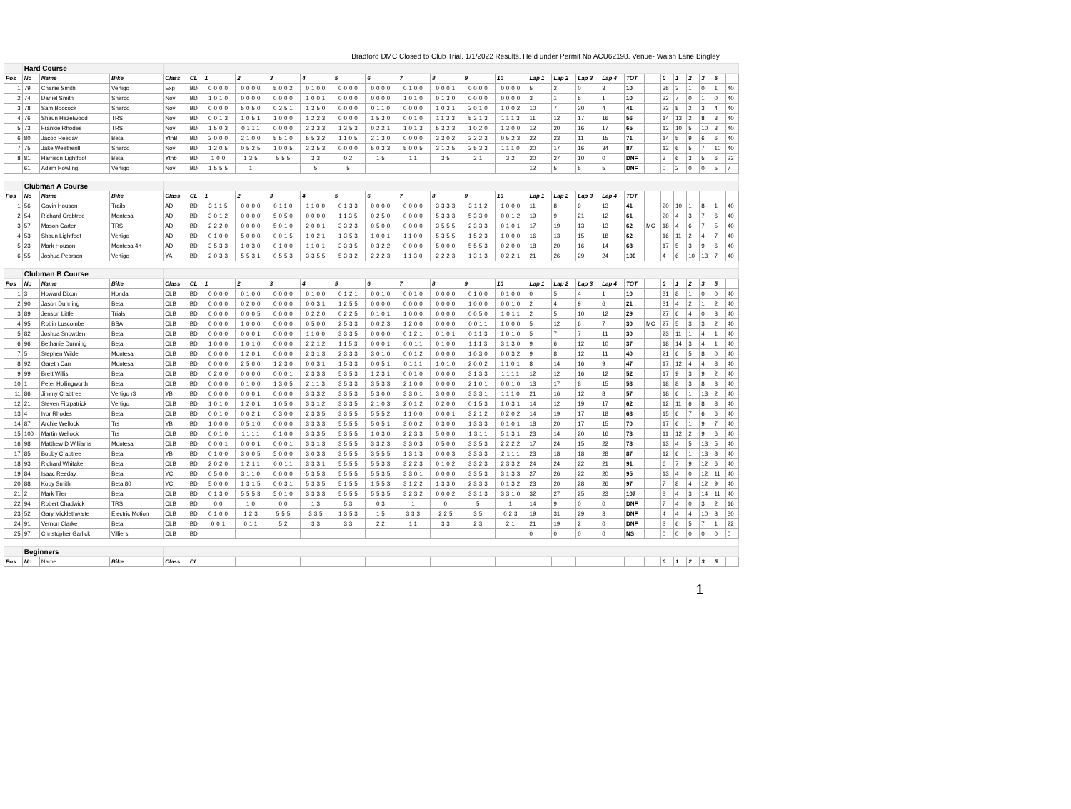Bradford DMC Closed to Club Trial. 1/1/2022 Results. Held under Permit No ACU62198. Venue- Walsh Lane Bingley
| | Hard Course | | | | | | | | | | | | | | | | | | | | | | | | | | |
| Pos | No | Name | Bike | Class | CL | 1 | 2 | 3 | 4 | 5 | 6 | 7 | 8 | 9 | 10 | Lap 1 | Lap 2 | Lap 3 | Lap 4 | TOT | | 0 | 1 | 2 | 3 | 5 | |
| 1 | 79 | Charlie Smith | Vertigo | Exp | BD | 0000 | 0000 | 5002 | 0100 | 0000 | 0000 | 0100 | 0001 | 0000 | 0000 | 5 | 2 | 0 | 3 | 10 | | 35 | 3 | 1 | 0 | 1 | 40 |
| 2 | 74 | Daniel Smith | Sherco | Nov | BD | 1010 | 0000 | 0000 | 1001 | 0000 | 0000 | 1010 | 0130 | 0000 | 0000 | 3 | 1 | 5 | 1 | 10 | | 32 | 7 | 0 | 1 | 0 | 40 |
| 3 | 78 | Sam Boocock | Sherco | Nov | BD | 0000 | 5050 | 0351 | 1350 | 0000 | 0110 | 0000 | 1031 | 2010 | 1002 | 10 | 7 | 20 | 4 | 41 | | 23 | 8 | 2 | 3 | 4 | 40 |
| 4 | 76 | Shaun Hazelwood | TRS | Nov | BD | 0013 | 1051 | 1000 | 1223 | 0000 | 1530 | 0010 | 1133 | 5313 | 1113 | 11 | 12 | 17 | 16 | 56 | | 14 | 13 | 2 | 8 | 3 | 40 |
| 5 | 73 | Frankie Rhodes | TRS | Nov | BD | 1503 | 0111 | 0000 | 2333 | 1353 | 0221 | 1013 | 5323 | 1020 | 1300 | 12 | 20 | 16 | 17 | 65 | | 12 | 10 | 5 | 10 | 3 | 40 |
| 6 | 80 | Jacob Reeday | Beta | YthB | BD | 2000 | 2100 | 5510 | 5532 | 1105 | 2130 | 0000 | 3302 | 2223 | 0523 | 22 | 23 | 11 | 15 | 71 | | 14 | 5 | 9 | 6 | 6 | 40 |
| 7 | 75 | Jake Weatherill | Sherco | Nov | BD | 1205 | 0525 | 1005 | 2353 | 0000 | 5033 | 5005 | 3125 | 2533 | 1110 | 20 | 17 | 16 | 34 | 87 | | 12 | 6 | 5 | 7 | 10 | 40 |
| 8 | 81 | Harrison Lightfoot | Beta | Ythb | BD | 100 | 135 | 555 | 33 | 02 | 15 | 11 | 35 | 21 | 32 | 20 | 27 | 10 | 0 | DNF | | 3 | 6 | 3 | 5 | 6 | 23 |
| | 61 | Adam Howling | Vertigo | Nov | BD | 1555 | 1 | | 5 | 5 | | | | | | 12 | 5 | 5 | 5 | DNF | | 0 | 2 | 0 | 0 | 5 | 7 |
| | Clubman A Course | | | | | | | | | | | | | | | | | | | | | | | | | | |
| Pos | No | Name | Bike | Class | CL | 1 | 2 | 3 | 4 | 5 | 6 | 7 | 8 | 9 | 10 | Lap 1 | Lap 2 | Lap 3 | Lap 4 | TOT | | | | | | | |
| 1 | 56 | Gavin Houson | Trails | AD | BD | 3115 | 0000 | 0110 | 1100 | 0133 | 0000 | 0000 | 3333 | 3112 | 1000 | 11 | 8 | 9 | 13 | 41 | | 20 | 10 | 1 | 8 | 1 | 40 |
| 2 | 54 | Richard Crabtree | Montesa | AD | BD | 3012 | 0000 | 5050 | 0000 | 1135 | 0250 | 0000 | 5333 | 5330 | 0012 | 19 | 9 | 21 | 12 | 61 | | 20 | 4 | 3 | 7 | 6 | 40 |
| 3 | 57 | Mason Carter | TRS | AD | BD | 2220 | 0000 | 5010 | 2001 | 3323 | 0500 | 0000 | 3555 | 2333 | 0101 | 17 | 19 | 13 | 13 | 62 | MC | 18 | 4 | 6 | 7 | 5 | 40 |
| 4 | 53 | Shaun Lightfoot | Vertigo | AD | BD | 0100 | 5000 | 0015 | 1021 | 1353 | 1001 | 1100 | 5355 | 1523 | 1000 | 16 | 13 | 15 | 18 | 62 | | 16 | 11 | 2 | 4 | 7 | 40 |
| 5 | 23 | Mark Houson | Montesa 4rt | AD | BD | 3533 | 1030 | 0100 | 1101 | 3335 | 0322 | 0000 | 5000 | 5553 | 0200 | 18 | 20 | 16 | 14 | 68 | | 17 | 5 | 3 | 9 | 6 | 40 |
| 6 | 55 | Joshua Pearson | Vertigo | YA | BD | 2033 | 5531 | 0553 | 3355 | 5332 | 2223 | 1130 | 2223 | 1313 | 0221 | 21 | 26 | 29 | 24 | 100 | | 4 | 6 | 10 | 13 | 7 | 40 |
| | Clubman B Course | | | | | | | | | | | | | | | | | | | | | | | | | | |
| Pos | No | Name | Bike | Class | CL | 1 | 2 | 3 | 4 | 5 | 6 | 7 | 8 | 9 | 10 | Lap 1 | Lap 2 | Lap 3 | Lap 4 | TOT | | 0 | 1 | 2 | 3 | 5 | |
| 1 | 3 | Howard Dixon | Honda | CLB | BD | 0000 | 0100 | 0000 | 0100 | 0121 | 0010 | 0010 | 0000 | 0100 | 0100 | 0 | 5 | 4 | 1 | 10 | | 31 | 8 | 1 | 0 | 0 | 40 |
| 2 | 90 | Jason Dunning | Beta | CLB | BD | 0000 | 0200 | 0000 | 0031 | 1255 | 0000 | 0000 | 0000 | 1000 | 0010 | 2 | 4 | 9 | 6 | 21 | | 31 | 4 | 2 | 1 | 2 | 40 |
| 3 | 89 | Jenson Little | Trials | CLB | BD | 0000 | 0005 | 0000 | 0220 | 0225 | 0101 | 1000 | 0000 | 0050 | 1011 | 2 | 5 | 10 | 12 | 29 | | 27 | 6 | 4 | 0 | 3 | 40 |
| 4 | 95 | Robin Luscombe | BSA | CLB | BD | 0000 | 1000 | 0000 | 0500 | 2533 | 0023 | 1200 | 0000 | 0011 | 1000 | 5 | 12 | 6 | 7 | 30 | MC | 27 | 5 | 3 | 3 | 2 | 40 |
| 5 | 82 | Joshua Snowden | Beta | CLB | BD | 0000 | 0001 | 0000 | 1100 | 3335 | 0000 | 0121 | 0101 | 0113 | 1010 | 5 | 7 | 7 | 11 | 30 | | 23 | 11 | 1 | 4 | 1 | 40 |
| 6 | 96 | Bethanie Dunning | Beta | CLB | BD | 1000 | 1010 | 0000 | 2212 | 1153 | 0001 | 0011 | 0100 | 1113 | 3130 | 9 | 6 | 12 | 10 | 37 | | 18 | 14 | 3 | 4 | 1 | 40 |
| 7 | 5 | Stephen Wilde | Montesa | CLB | BD | 0000 | 1201 | 0000 | 2313 | 2333 | 3010 | 0012 | 0000 | 1030 | 0032 | 9 | 8 | 12 | 11 | 40 | | 21 | 6 | 5 | 8 | 0 | 40 |
| 8 | 92 | Gareth Carr | Montesa | CLB | BD | 0000 | 2500 | 1230 | 0031 | 1533 | 0051 | 0111 | 1010 | 2002 | 1101 | 8 | 14 | 16 | 9 | 47 | | 17 | 12 | 4 | 4 | 3 | 40 |
| 9 | 99 | Brett Willis | Beta | CLB | BD | 0200 | 0000 | 0001 | 2333 | 5353 | 1231 | 0010 | 0000 | 3133 | 1111 | 12 | 12 | 16 | 12 | 52 | | 17 | 9 | 3 | 9 | 2 | 40 |
| 10 | 1 | Peter Hollingworth | Beta | CLB | BD | 0000 | 0100 | 1305 | 2113 | 3533 | 3533 | 2100 | 0000 | 2101 | 0010 | 13 | 17 | 8 | 15 | 53 | | 18 | 8 | 3 | 8 | 3 | 40 |
| 11 | 86 | Jimmy Crabtree | Vertigo r3 | YB | BD | 0000 | 0001 | 0000 | 3332 | 3353 | 5300 | 3301 | 3000 | 3331 | 1110 | 21 | 16 | 12 | 8 | 57 | | 18 | 6 | 1 | 13 | 2 | 40 |
| 12 | 21 | Steven Fitzpatrick | Vertigo | CLB | BD | 1010 | 1201 | 1050 | 3312 | 3335 | 2103 | 2012 | 0200 | 0153 | 1031 | 14 | 12 | 19 | 17 | 62 | | 12 | 11 | 6 | 8 | 3 | 40 |
| 13 | 4 | Ivor Rhodes | Beta | CLB | BD | 0010 | 0021 | 0300 | 2335 | 3355 | 5552 | 1100 | 0001 | 3212 | 0202 | 14 | 19 | 17 | 18 | 68 | | 15 | 6 | 7 | 6 | 6 | 40 |
| 14 | 87 | Archie Wellock | Trs | YB | BD | 1000 | 0510 | 0000 | 3333 | 5555 | 5051 | 3002 | 0300 | 1333 | 0101 | 18 | 20 | 17 | 15 | 70 | | 17 | 6 | 1 | 9 | 7 | 40 |
| 15 | 100 | Martin Wellock | Trs | CLB | BD | 0010 | 1111 | 0100 | 3335 | 5355 | 1030 | 2233 | 5000 | 1311 | 5131 | 23 | 14 | 20 | 16 | 73 | | 11 | 12 | 2 | 9 | 6 | 40 |
| 16 | 98 | Matthew D Williams | Montesa | CLB | BD | 0001 | 0001 | 0001 | 3313 | 3555 | 3323 | 3303 | 0500 | 3353 | 2222 | 17 | 24 | 15 | 22 | 78 | | 13 | 4 | 5 | 13 | 5 | 40 |
| 17 | 85 | Bobby Crabtree | Beta | YB | BD | 0100 | 3005 | 5000 | 3033 | 3555 | 3555 | 1313 | 0003 | 3333 | 2111 | 23 | 18 | 18 | 28 | 87 | | 12 | 6 | 1 | 13 | 8 | 40 |
| 18 | 93 | Richard Whitaker | Beta | CLB | BD | 2020 | 1211 | 0011 | 3331 | 5555 | 5533 | 3223 | 0102 | 3323 | 2332 | 24 | 24 | 22 | 21 | 91 | | 6 | 7 | 9 | 12 | 6 | 40 |
| 19 | 84 | Isaac Reeday | Beta | YC | BD | 0500 | 3110 | 0000 | 5353 | 5555 | 5535 | 3301 | 0000 | 3353 | 3133 | 27 | 26 | 22 | 20 | 95 | | 13 | 4 | 0 | 12 | 11 | 40 |
| 20 | 88 | Koby Smith | Beta 80 | YC | BD | 5000 | 1315 | 0031 | 5335 | 5155 | 1553 | 3122 | 1330 | 2333 | 0132 | 23 | 20 | 28 | 26 | 97 | | 7 | 8 | 4 | 12 | 9 | 40 |
| 21 | 2 | Mark Tiler | Beta | CLB | BD | 0130 | 5553 | 5010 | 3333 | 5555 | 5535 | 3232 | 0002 | 3313 | 3310 | 32 | 27 | 25 | 23 | 107 | | 8 | 4 | 3 | 14 | 11 | 40 |
| 22 | 94 | Robert Chadwick | TRS | CLB | BD | 00 | 10 | 00 | 13 | 53 | 03 | 1 | 0 | 5 | 1 | 14 | 9 | 0 | 0 | DNF | | 7 | 4 | 0 | 3 | 2 | 16 |
| 23 | 52 | Gary Micklethwaite | Electric Motion | CLB | BD | 0100 | 123 | 555 | 335 | 1353 | 15 | 333 | 225 | 35 | 023 | 19 | 31 | 29 | 3 | DNF | | 4 | 4 | 4 | 10 | 8 | 30 |
| 24 | 91 | Vernon Clarke | Beta | CLB | BD | 001 | 011 | 52 | 33 | 33 | 22 | 11 | 33 | 23 | 21 | 21 | 19 | 2 | 0 | DNF | | 3 | 6 | 5 | 7 | 1 | 22 |
| 25 | 97 | Christopher Garlick | Villiers | CLB | BD | | | | | | | | | | | 0 | 0 | 0 | 0 | NS | | 0 | 0 | 0 | 0 | 0 | 0 |
| | Beginners | | | | | | | | | | | | | | | | | | | | | | | | | | |
| Pos | No | Name | Bike | Class | CL | | | | | | | | | | | | | | | | | 0 | 1 | 2 | 3 | 5 | |
1